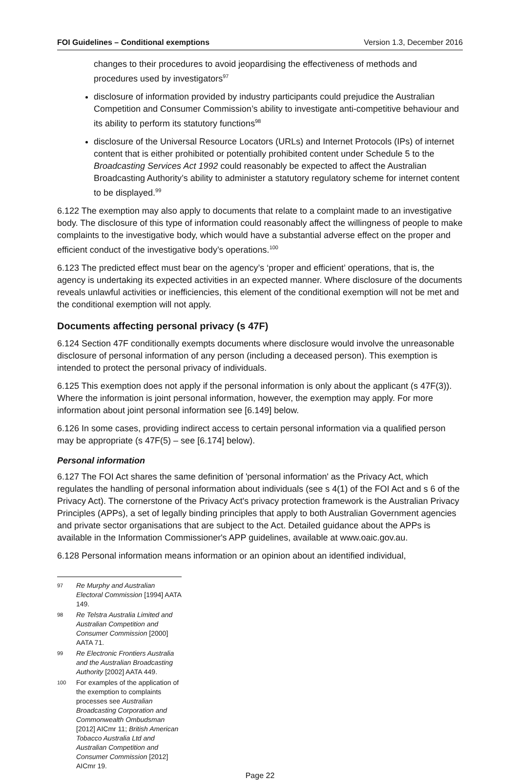FOI Guidelines – Conditional exemptions Version 1.3, December 2016
changes to their procedures to avoid jeopardising the effectiveness of methods and procedures used by investigators<sup>97</sup>
disclosure of information provided by industry participants could prejudice the Australian Competition and Consumer Commission’s ability to investigate anti-competitive behaviour and its ability to perform its statutory functions<sup>98</sup>
disclosure of the Universal Resource Locators (URLs) and Internet Protocols (IPs) of internet content that is either prohibited or potentially prohibited content under Schedule 5 to the Broadcasting Services Act 1992 could reasonably be expected to affect the Australian Broadcasting Authority’s ability to administer a statutory regulatory scheme for internet content to be displayed.<sup>99</sup>
6.122 The exemption may also apply to documents that relate to a complaint made to an investigative body. The disclosure of this type of information could reasonably affect the willingness of people to make complaints to the investigative body, which would have a substantial adverse effect on the proper and efficient conduct of the investigative body’s operations.<sup>100</sup>
6.123 The predicted effect must bear on the agency’s ‘proper and efficient’ operations, that is, the agency is undertaking its expected activities in an expected manner. Where disclosure of the documents reveals unlawful activities or inefficiencies, this element of the conditional exemption will not be met and the conditional exemption will not apply.
Documents affecting personal privacy (s 47F)
6.124 Section 47F conditionally exempts documents where disclosure would involve the unreasonable disclosure of personal information of any person (including a deceased person). This exemption is intended to protect the personal privacy of individuals.
6.125 This exemption does not apply if the personal information is only about the applicant (s 47F(3)). Where the information is joint personal information, however, the exemption may apply. For more information about joint personal information see [6.149] below.
6.126 In some cases, providing indirect access to certain personal information via a qualified person may be appropriate (s 47F(5) – see [6.174] below).
Personal information
6.127 The FOI Act shares the same definition of 'personal information' as the Privacy Act, which regulates the handling of personal information about individuals (see s 4(1) of the FOI Act and s 6 of the Privacy Act). The cornerstone of the Privacy Act's privacy protection framework is the Australian Privacy Principles (APPs), a set of legally binding principles that apply to both Australian Government agencies and private sector organisations that are subject to the Act. Detailed guidance about the APPs is available in the Information Commissioner's APP guidelines, available at www.oaic.gov.au.
6.128 Personal information means information or an opinion about an identified individual,
97 Re Murphy and Australian Electoral Commission [1994] AATA 149.
98 Re Telstra Australia Limited and Australian Competition and Consumer Commission [2000] AATA 71.
99 Re Electronic Frontiers Australia and the Australian Broadcasting Authority [2002] AATA 449.
100 For examples of the application of the exemption to complaints processes see Australian Broadcasting Corporation and Commonwealth Ombudsman [2012] AICmr 11; British American Tobacco Australia Ltd and Australian Competition and Consumer Commission [2012] AICmr 19.
Page 22